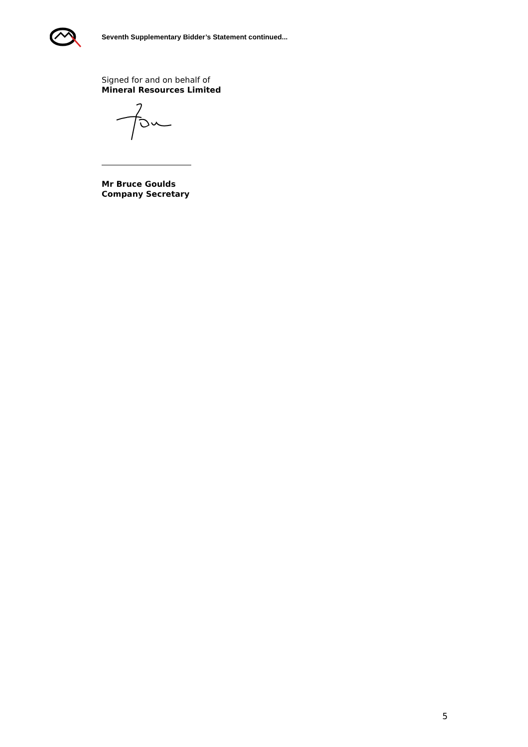Seventh Supplementary Bidder’s Statement continued...
Signed for and on behalf of
Mineral Resources Limited
Mr Bruce Goulds
Company Secretary
5